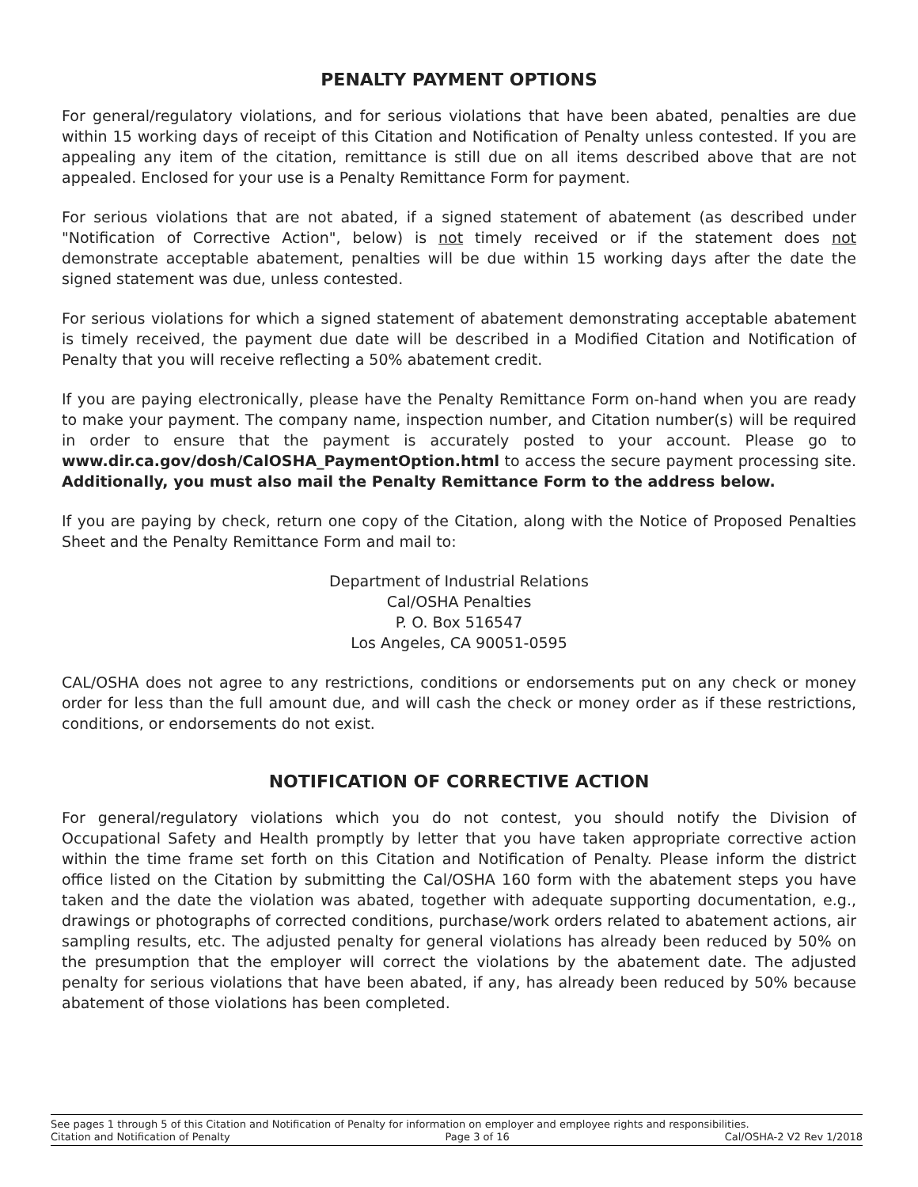PENALTY PAYMENT OPTIONS
For general/regulatory violations, and for serious violations that have been abated, penalties are due within 15 working days of receipt of this Citation and Notification of Penalty unless contested. If you are appealing any item of the citation, remittance is still due on all items described above that are not appealed. Enclosed for your use is a Penalty Remittance Form for payment.
For serious violations that are not abated, if a signed statement of abatement (as described under "Notification of Corrective Action", below) is not timely received or if the statement does not demonstrate acceptable abatement, penalties will be due within 15 working days after the date the signed statement was due, unless contested.
For serious violations for which a signed statement of abatement demonstrating acceptable abatement is timely received, the payment due date will be described in a Modified Citation and Notification of Penalty that you will receive reflecting a 50% abatement credit.
If you are paying electronically, please have the Penalty Remittance Form on-hand when you are ready to make your payment. The company name, inspection number, and Citation number(s) will be required in order to ensure that the payment is accurately posted to your account. Please go to www.dir.ca.gov/dosh/CalOSHA_PaymentOption.html to access the secure payment processing site. Additionally, you must also mail the Penalty Remittance Form to the address below.
If you are paying by check, return one copy of the Citation, along with the Notice of Proposed Penalties Sheet and the Penalty Remittance Form and mail to:
Department of Industrial Relations
Cal/OSHA Penalties
P. O. Box 516547
Los Angeles, CA 90051-0595
CAL/OSHA does not agree to any restrictions, conditions or endorsements put on any check or money order for less than the full amount due, and will cash the check or money order as if these restrictions, conditions, or endorsements do not exist.
NOTIFICATION OF CORRECTIVE ACTION
For general/regulatory violations which you do not contest, you should notify the Division of Occupational Safety and Health promptly by letter that you have taken appropriate corrective action within the time frame set forth on this Citation and Notification of Penalty. Please inform the district office listed on the Citation by submitting the Cal/OSHA 160 form with the abatement steps you have taken and the date the violation was abated, together with adequate supporting documentation, e.g., drawings or photographs of corrected conditions, purchase/work orders related to abatement actions, air sampling results, etc. The adjusted penalty for general violations has already been reduced by 50% on the presumption that the employer will correct the violations by the abatement date. The adjusted penalty for serious violations that have been abated, if any, has already been reduced by 50% because abatement of those violations has been completed.
See pages 1 through 5 of this Citation and Notification of Penalty for information on employer and employee rights and responsibilities.
Citation and Notification of Penalty Page 3 of 16 Cal/OSHA-2 V2 Rev 1/2018